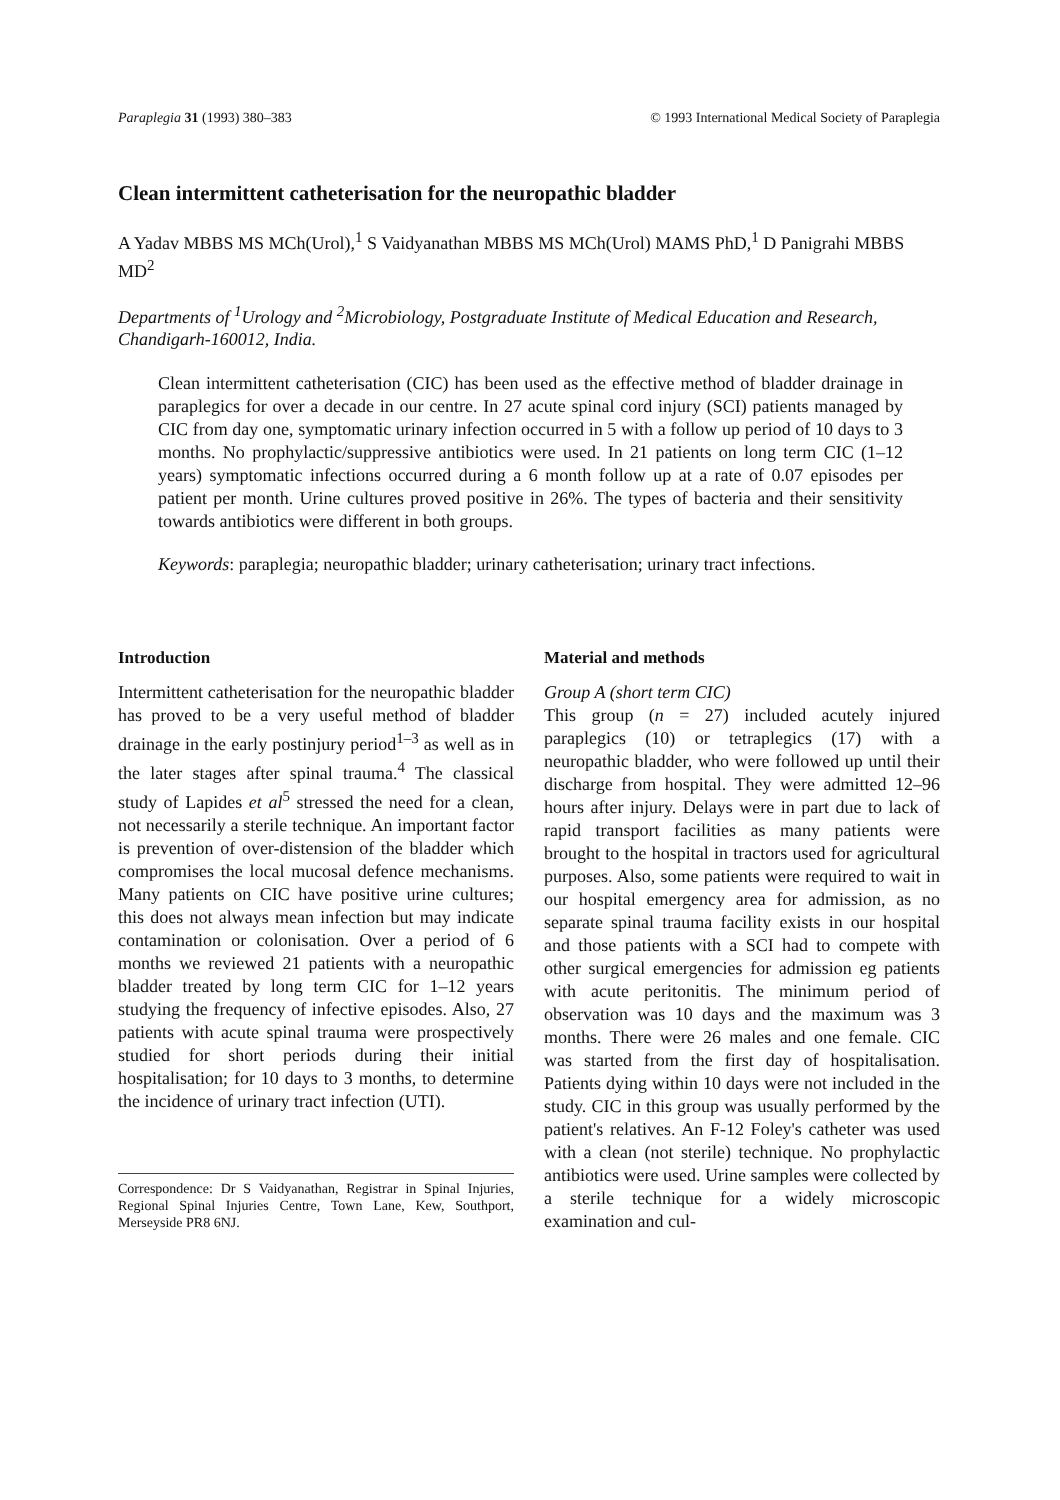Paraplegia 31 (1993) 380–383 © 1993 International Medical Society of Paraplegia
Clean intermittent catheterisation for the neuropathic bladder
A Yadav MBBS MS MCh(Urol),<sup>1</sup> S Vaidyanathan MBBS MS MCh(Urol) MAMS PhD,<sup>1</sup> D Panigrahi MBBS MD<sup>2</sup>
Departments of <sup>1</sup>Urology and <sup>2</sup>Microbiology, Postgraduate Institute of Medical Education and Research, Chandigarh-160012, India.
Clean intermittent catheterisation (CIC) has been used as the effective method of bladder drainage in paraplegics for over a decade in our centre. In 27 acute spinal cord injury (SCI) patients managed by CIC from day one, symptomatic urinary infection occurred in 5 with a follow up period of 10 days to 3 months. No prophylactic/suppressive antibiotics were used. In 21 patients on long term CIC (1–12 years) symptomatic infections occurred during a 6 month follow up at a rate of 0.07 episodes per patient per month. Urine cultures proved positive in 26%. The types of bacteria and their sensitivity towards antibiotics were different in both groups.
Keywords: paraplegia; neuropathic bladder; urinary catheterisation; urinary tract infections.
Introduction
Intermittent catheterisation for the neuropathic bladder has proved to be a very useful method of bladder drainage in the early postinjury period<sup>1–3</sup> as well as in the later stages after spinal trauma.<sup>4</sup> The classical study of Lapides et al<sup>5</sup> stressed the need for a clean, not necessarily a sterile technique. An important factor is prevention of over-distension of the bladder which compromises the local mucosal defence mechanisms. Many patients on CIC have positive urine cultures; this does not always mean infection but may indicate contamination or colonisation. Over a period of 6 months we reviewed 21 patients with a neuropathic bladder treated by long term CIC for 1–12 years studying the frequency of infective episodes. Also, 27 patients with acute spinal trauma were prospectively studied for short periods during their initial hospitalisation; for 10 days to 3 months, to determine the incidence of urinary tract infection (UTI).
Correspondence: Dr S Vaidyanathan, Registrar in Spinal Injuries, Regional Spinal Injuries Centre, Town Lane, Kew, Southport, Merseyside PR8 6NJ.
Material and methods
Group A (short term CIC)
This group (n = 27) included acutely injured paraplegics (10) or tetraplegics (17) with a neuropathic bladder, who were followed up until their discharge from hospital. They were admitted 12–96 hours after injury. Delays were in part due to lack of rapid transport facilities as many patients were brought to the hospital in tractors used for agricultural purposes. Also, some patients were required to wait in our hospital emergency area for admission, as no separate spinal trauma facility exists in our hospital and those patients with a SCI had to compete with other surgical emergencies for admission eg patients with acute peritonitis. The minimum period of observation was 10 days and the maximum was 3 months. There were 26 males and one female. CIC was started from the first day of hospitalisation. Patients dying within 10 days were not included in the study. CIC in this group was usually performed by the patient's relatives. An F-12 Foley's catheter was used with a clean (not sterile) technique. No prophylactic antibiotics were used. Urine samples were collected by a sterile technique for a widely microscopic examination and cul-